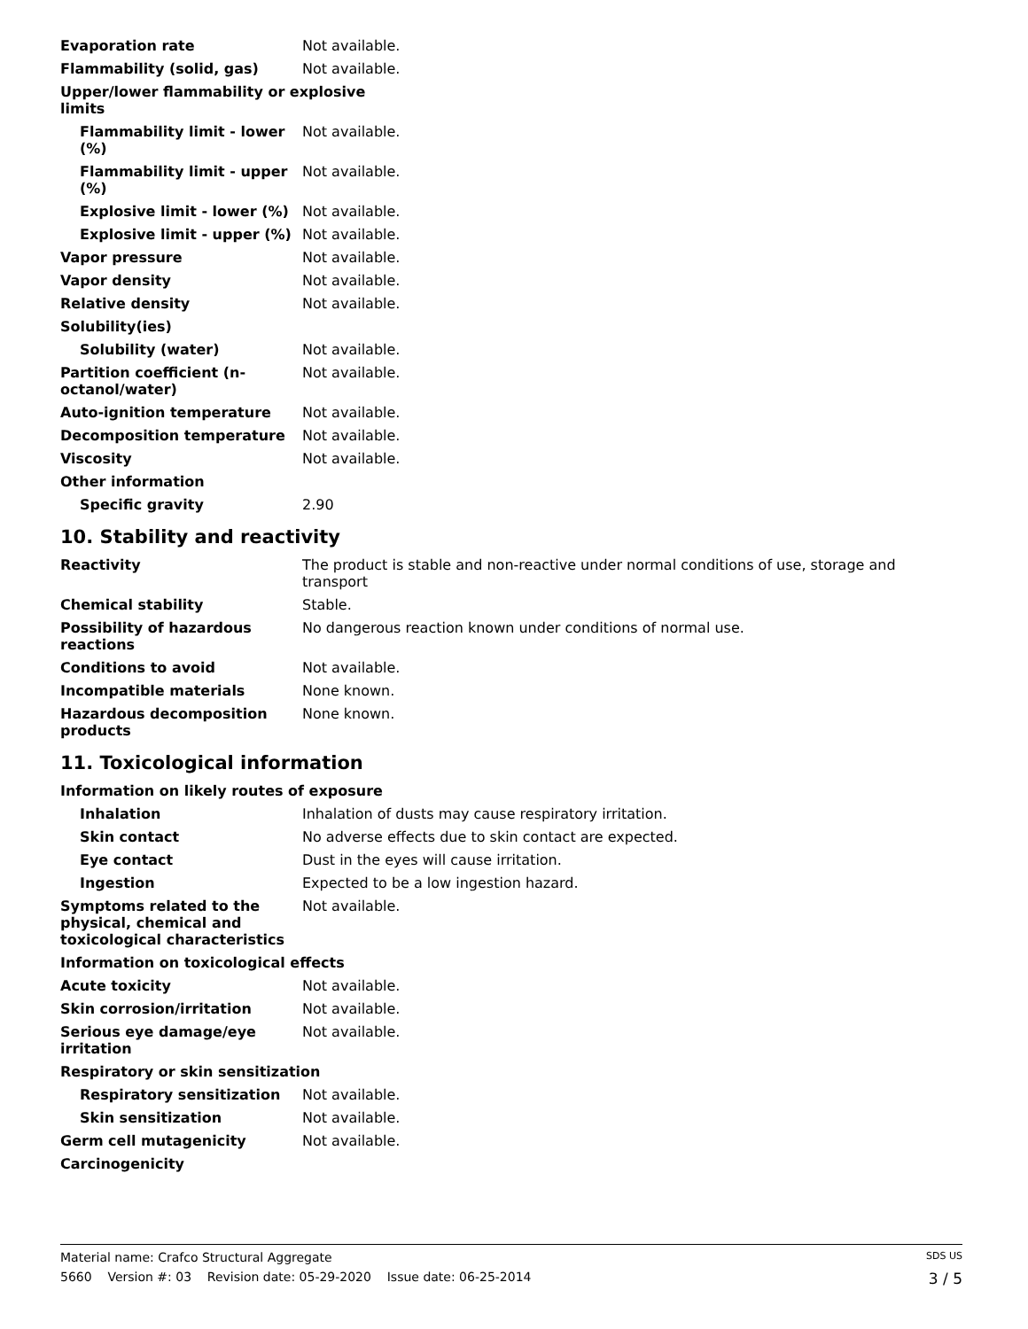| Evaporation rate | Not available. |
| Flammability (solid, gas) | Not available. |
| Upper/lower flammability or explosive limits | |
| Flammability limit - lower (%) | Not available. |
| Flammability limit - upper (%) | Not available. |
| Explosive limit - lower (%) | Not available. |
| Explosive limit - upper (%) | Not available. |
| Vapor pressure | Not available. |
| Vapor density | Not available. |
| Relative density | Not available. |
| Solubility(ies) | |
| Solubility (water) | Not available. |
| Partition coefficient (n-octanol/water) | Not available. |
| Auto-ignition temperature | Not available. |
| Decomposition temperature | Not available. |
| Viscosity | Not available. |
| Other information | |
| Specific gravity | 2.90 |
10. Stability and reactivity
| Reactivity | The product is stable and non-reactive under normal conditions of use, storage and transport |
| Chemical stability | Stable. |
| Possibility of hazardous reactions | No dangerous reaction known under conditions of normal use. |
| Conditions to avoid | Not available. |
| Incompatible materials | None known. |
| Hazardous decomposition products | None known. |
11. Toxicological information
| Information on likely routes of exposure | |
| Inhalation | Inhalation of dusts may cause respiratory irritation. |
| Skin contact | No adverse effects due to skin contact are expected. |
| Eye contact | Dust in the eyes will cause irritation. |
| Ingestion | Expected to be a low ingestion hazard. |
| Symptoms related to the physical, chemical and toxicological characteristics | Not available. |
| Information on toxicological effects | |
| Acute toxicity | Not available. |
| Skin corrosion/irritation | Not available. |
| Serious eye damage/eye irritation | Not available. |
| Respiratory or skin sensitization | |
| Respiratory sensitization | Not available. |
| Skin sensitization | Not available. |
| Germ cell mutagenicity | Not available. |
| Carcinogenicity | |
Material name: Crafco Structural Aggregate SDS US
5660 Version #: 03 Revision date: 05-29-2020 Issue date: 06-25-2014 3 / 5